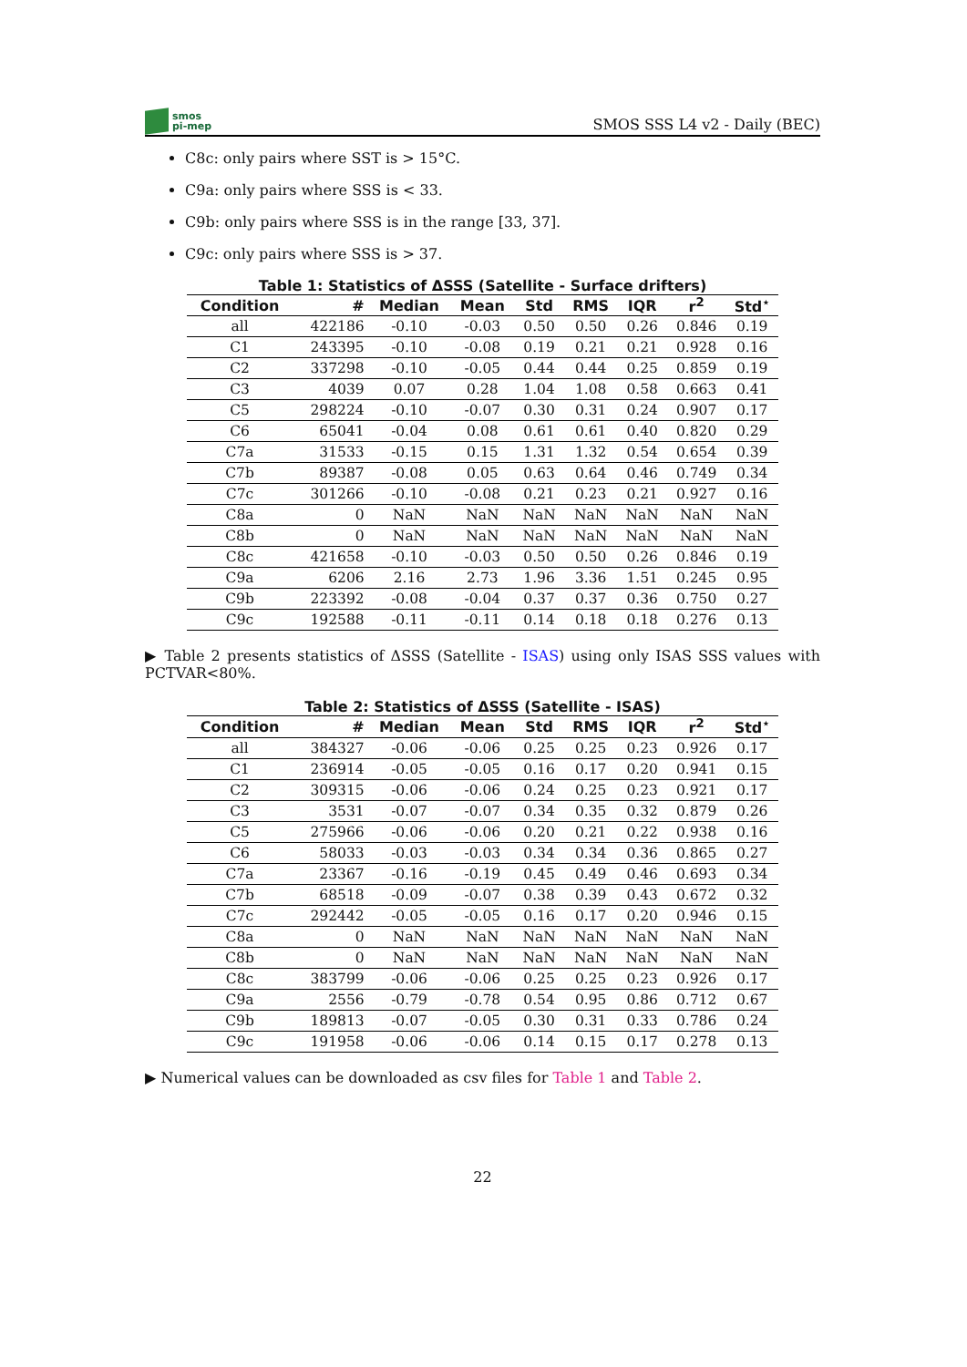smos
pi-mep
SMOS SSS L4 v2 - Daily (BEC)
C8c: only pairs where SST is > 15°C.
C9a: only pairs where SSS is < 33.
C9b: only pairs where SSS is in the range [33, 37].
C9c: only pairs where SSS is > 37.
Table 1: Statistics of ΔSSS (Satellite - Surface drifters)
| Condition | # | Median | Mean | Std | RMS | IQR | r<sup>2</sup> | Std<sup>⋆</sup> |
| --- | --- | --- | --- | --- | --- | --- | --- | --- |
| all | 422186 | -0.10 | -0.03 | 0.50 | 0.50 | 0.26 | 0.846 | 0.19 |
| C1 | 243395 | -0.10 | -0.08 | 0.19 | 0.21 | 0.21 | 0.928 | 0.16 |
| C2 | 337298 | -0.10 | -0.05 | 0.44 | 0.44 | 0.25 | 0.859 | 0.19 |
| C3 | 4039 | 0.07 | 0.28 | 1.04 | 1.08 | 0.58 | 0.663 | 0.41 |
| C5 | 298224 | -0.10 | -0.07 | 0.30 | 0.31 | 0.24 | 0.907 | 0.17 |
| C6 | 65041 | -0.04 | 0.08 | 0.61 | 0.61 | 0.40 | 0.820 | 0.29 |
| C7a | 31533 | -0.15 | 0.15 | 1.31 | 1.32 | 0.54 | 0.654 | 0.39 |
| C7b | 89387 | -0.08 | 0.05 | 0.63 | 0.64 | 0.46 | 0.749 | 0.34 |
| C7c | 301266 | -0.10 | -0.08 | 0.21 | 0.23 | 0.21 | 0.927 | 0.16 |
| C8a | 0 | NaN | NaN | NaN | NaN | NaN | NaN | NaN |
| C8b | 0 | NaN | NaN | NaN | NaN | NaN | NaN | NaN |
| C8c | 421658 | -0.10 | -0.03 | 0.50 | 0.50 | 0.26 | 0.846 | 0.19 |
| C9a | 6206 | 2.16 | 2.73 | 1.96 | 3.36 | 1.51 | 0.245 | 0.95 |
| C9b | 223392 | -0.08 | -0.04 | 0.37 | 0.37 | 0.36 | 0.750 | 0.27 |
| C9c | 192588 | -0.11 | -0.11 | 0.14 | 0.18 | 0.18 | 0.276 | 0.13 |
▶ Table 2 presents statistics of ΔSSS (Satellite - ISAS) using only ISAS SSS values with PCTVAR<80%.
Table 2: Statistics of ΔSSS (Satellite - ISAS)
| Condition | # | Median | Mean | Std | RMS | IQR | r<sup>2</sup> | Std<sup>⋆</sup> |
| --- | --- | --- | --- | --- | --- | --- | --- | --- |
| all | 384327 | -0.06 | -0.06 | 0.25 | 0.25 | 0.23 | 0.926 | 0.17 |
| C1 | 236914 | -0.05 | -0.05 | 0.16 | 0.17 | 0.20 | 0.941 | 0.15 |
| C2 | 309315 | -0.06 | -0.06 | 0.24 | 0.25 | 0.23 | 0.921 | 0.17 |
| C3 | 3531 | -0.07 | -0.07 | 0.34 | 0.35 | 0.32 | 0.879 | 0.26 |
| C5 | 275966 | -0.06 | -0.06 | 0.20 | 0.21 | 0.22 | 0.938 | 0.16 |
| C6 | 58033 | -0.03 | -0.03 | 0.34 | 0.34 | 0.36 | 0.865 | 0.27 |
| C7a | 23367 | -0.16 | -0.19 | 0.45 | 0.49 | 0.46 | 0.693 | 0.34 |
| C7b | 68518 | -0.09 | -0.07 | 0.38 | 0.39 | 0.43 | 0.672 | 0.32 |
| C7c | 292442 | -0.05 | -0.05 | 0.16 | 0.17 | 0.20 | 0.946 | 0.15 |
| C8a | 0 | NaN | NaN | NaN | NaN | NaN | NaN | NaN |
| C8b | 0 | NaN | NaN | NaN | NaN | NaN | NaN | NaN |
| C8c | 383799 | -0.06 | -0.06 | 0.25 | 0.25 | 0.23 | 0.926 | 0.17 |
| C9a | 2556 | -0.79 | -0.78 | 0.54 | 0.95 | 0.86 | 0.712 | 0.67 |
| C9b | 189813 | -0.07 | -0.05 | 0.30 | 0.31 | 0.33 | 0.786 | 0.24 |
| C9c | 191958 | -0.06 | -0.06 | 0.14 | 0.15 | 0.17 | 0.278 | 0.13 |
▶ Numerical values can be downloaded as csv files for Table 1 and Table 2.
22